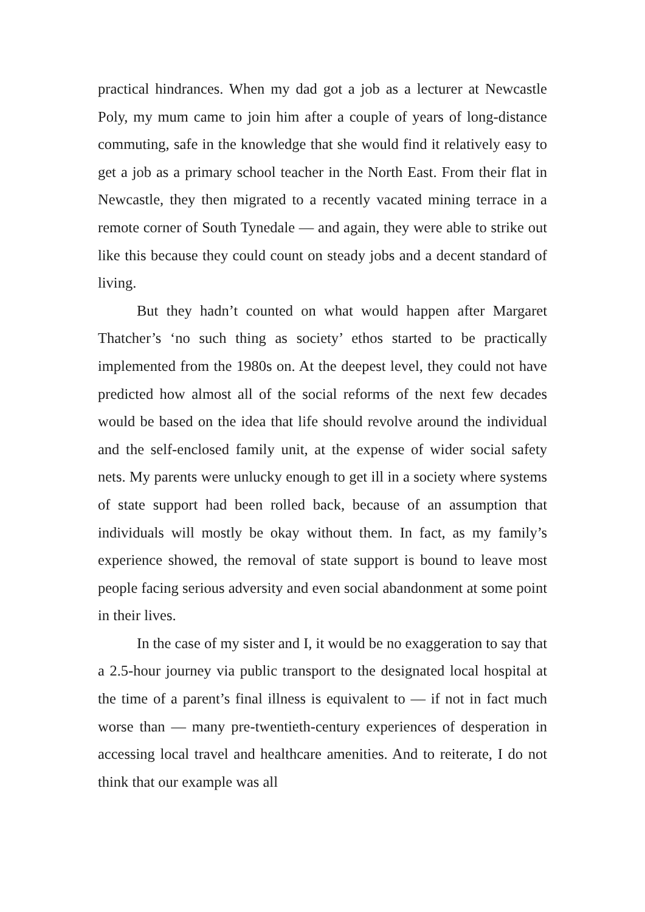practical hindrances. When my dad got a job as a lecturer at Newcastle Poly, my mum came to join him after a couple of years of long-distance commuting, safe in the knowledge that she would find it relatively easy to get a job as a primary school teacher in the North East. From their flat in Newcastle, they then migrated to a recently vacated mining terrace in a remote corner of South Tynedale — and again, they were able to strike out like this because they could count on steady jobs and a decent standard of living.
But they hadn’t counted on what would happen after Margaret Thatcher’s ‘no such thing as society’ ethos started to be practically implemented from the 1980s on. At the deepest level, they could not have predicted how almost all of the social reforms of the next few decades would be based on the idea that life should revolve around the individual and the self-enclosed family unit, at the expense of wider social safety nets. My parents were unlucky enough to get ill in a society where systems of state support had been rolled back, because of an assumption that individuals will mostly be okay without them. In fact, as my family’s experience showed, the removal of state support is bound to leave most people facing serious adversity and even social abandonment at some point in their lives.
In the case of my sister and I, it would be no exaggeration to say that a 2.5-hour journey via public transport to the designated local hospital at the time of a parent’s final illness is equivalent to — if not in fact much worse than — many pre-twentieth-century experiences of desperation in accessing local travel and healthcare amenities. And to reiterate, I do not think that our example was all